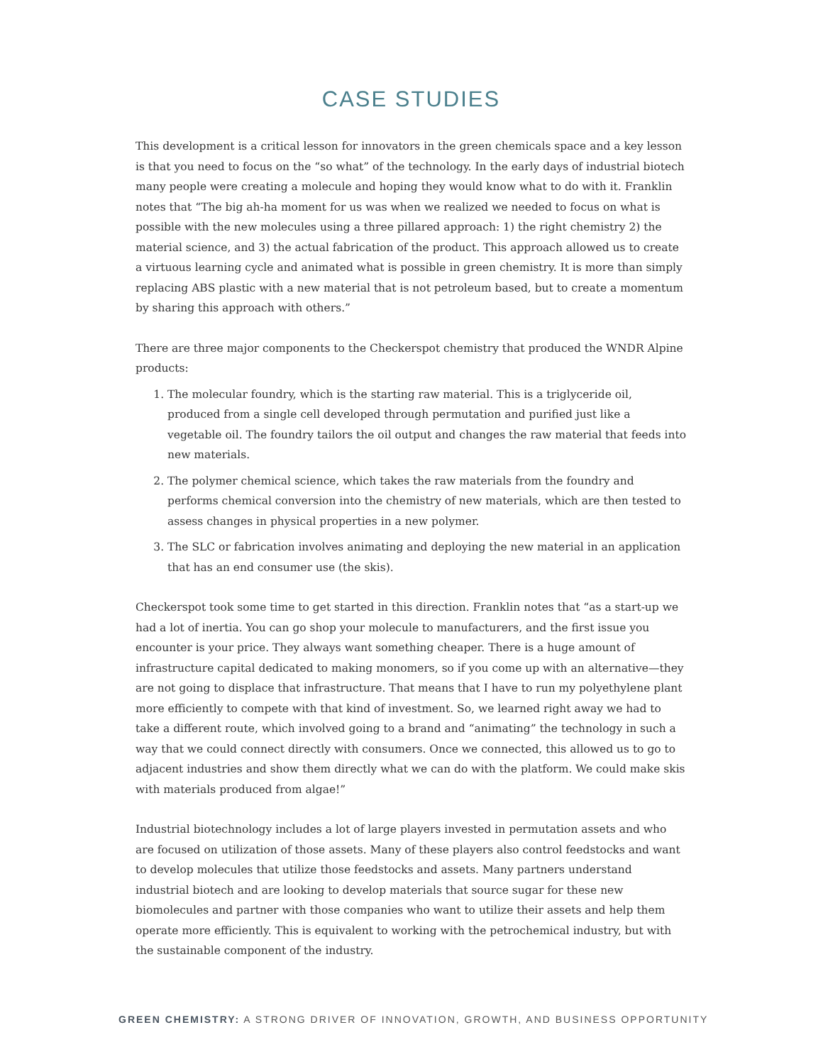CASE STUDIES
This development is a critical lesson for innovators in the green chemicals space and a key lesson is that you need to focus on the “so what” of the technology. In the early days of industrial biotech many people were creating a molecule and hoping they would know what to do with it. Franklin notes that “The big ah-ha moment for us was when we realized we needed to focus on what is possible with the new molecules using a three pillared approach: 1) the right chemistry 2) the material science, and 3) the actual fabrication of the product. This approach allowed us to create a virtuous learning cycle and animated what is possible in green chemistry. It is more than simply replacing ABS plastic with a new material that is not petroleum based, but to create a momentum by sharing this approach with others.”
There are three major components to the Checkerspot chemistry that produced the WNDR Alpine products:
1. The molecular foundry, which is the starting raw material. This is a triglyceride oil, produced from a single cell developed through permutation and purified just like a vegetable oil. The foundry tailors the oil output and changes the raw material that feeds into new materials.
2. The polymer chemical science, which takes the raw materials from the foundry and performs chemical conversion into the chemistry of new materials, which are then tested to assess changes in physical properties in a new polymer.
3. The SLC or fabrication involves animating and deploying the new material in an application that has an end consumer use (the skis).
Checkerspot took some time to get started in this direction. Franklin notes that “as a start-up we had a lot of inertia. You can go shop your molecule to manufacturers, and the first issue you encounter is your price. They always want something cheaper. There is a huge amount of infrastructure capital dedicated to making monomers, so if you come up with an alternative—they are not going to displace that infrastructure. That means that I have to run my polyethylene plant more efficiently to compete with that kind of investment. So, we learned right away we had to take a different route, which involved going to a brand and “animating” the technology in such a way that we could connect directly with consumers. Once we connected, this allowed us to go to adjacent industries and show them directly what we can do with the platform. We could make skis with materials produced from algae!”
Industrial biotechnology includes a lot of large players invested in permutation assets and who are focused on utilization of those assets. Many of these players also control feedstocks and want to develop molecules that utilize those feedstocks and assets. Many partners understand industrial biotech and are looking to develop materials that source sugar for these new biomolecules and partner with those companies who want to utilize their assets and help them operate more efficiently. This is equivalent to working with the petrochemical industry, but with the sustainable component of the industry.
GREEN CHEMISTRY: A STRONG DRIVER OF INNOVATION, GROWTH, AND BUSINESS OPPORTUNITY